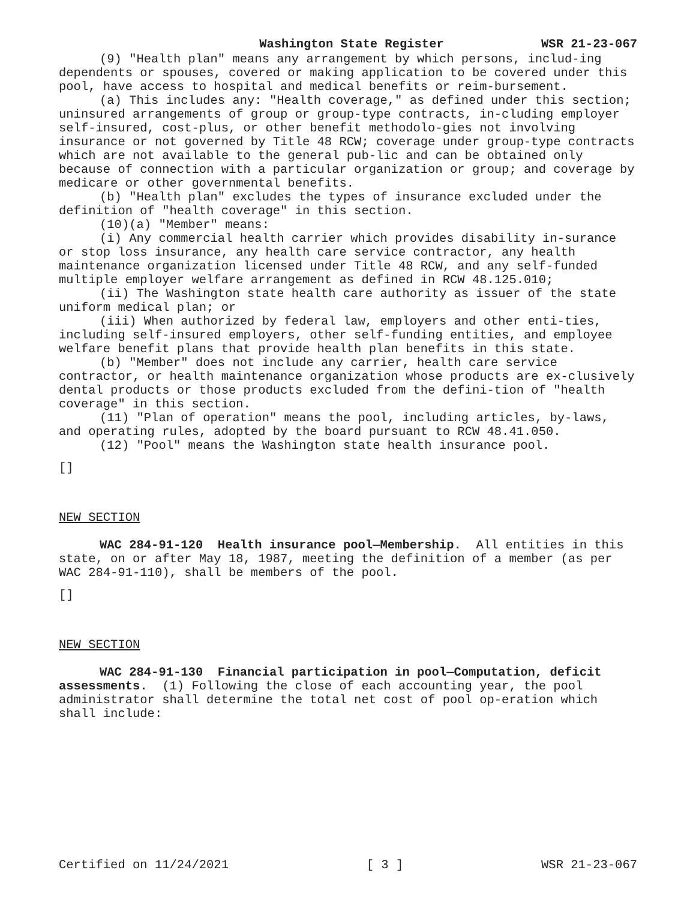Washington State Register WSR 21-23-067
(9) "Health plan" means any arrangement by which persons, includ-ing dependents or spouses, covered or making application to be covered under this pool, have access to hospital and medical benefits or reim-bursement.
(a) This includes any: "Health coverage," as defined under this section; uninsured arrangements of group or group-type contracts, in-cluding employer self-insured, cost-plus, or other benefit methodolo-gies not involving insurance or not governed by Title 48 RCW; coverage under group-type contracts which are not available to the general pub-lic and can be obtained only because of connection with a particular organization or group; and coverage by medicare or other governmental benefits.
(b) "Health plan" excludes the types of insurance excluded under the definition of "health coverage" in this section.
(10)(a) "Member" means:
(i) Any commercial health carrier which provides disability in-surance or stop loss insurance, any health care service contractor, any health maintenance organization licensed under Title 48 RCW, and any self-funded multiple employer welfare arrangement as defined in RCW 48.125.010;
(ii) The Washington state health care authority as issuer of the state uniform medical plan; or
(iii) When authorized by federal law, employers and other enti-ties, including self-insured employers, other self-funding entities, and employee welfare benefit plans that provide health plan benefits in this state.
(b) "Member" does not include any carrier, health care service contractor, or health maintenance organization whose products are ex-clusively dental products or those products excluded from the defini-tion of "health coverage" in this section.
(11) "Plan of operation" means the pool, including articles, by-laws, and operating rules, adopted by the board pursuant to RCW 48.41.050.
(12) "Pool" means the Washington state health insurance pool.
[]
NEW SECTION
WAC 284-91-120 Health insurance pool—Membership. All entities in this state, on or after May 18, 1987, meeting the definition of a member (as per WAC 284-91-110), shall be members of the pool.
[]
NEW SECTION
WAC 284-91-130 Financial participation in pool—Computation, deficit assessments. (1) Following the close of each accounting year, the pool administrator shall determine the total net cost of pool op-eration which shall include:
Certified on 11/24/2021 [ 3 ] WSR 21-23-067